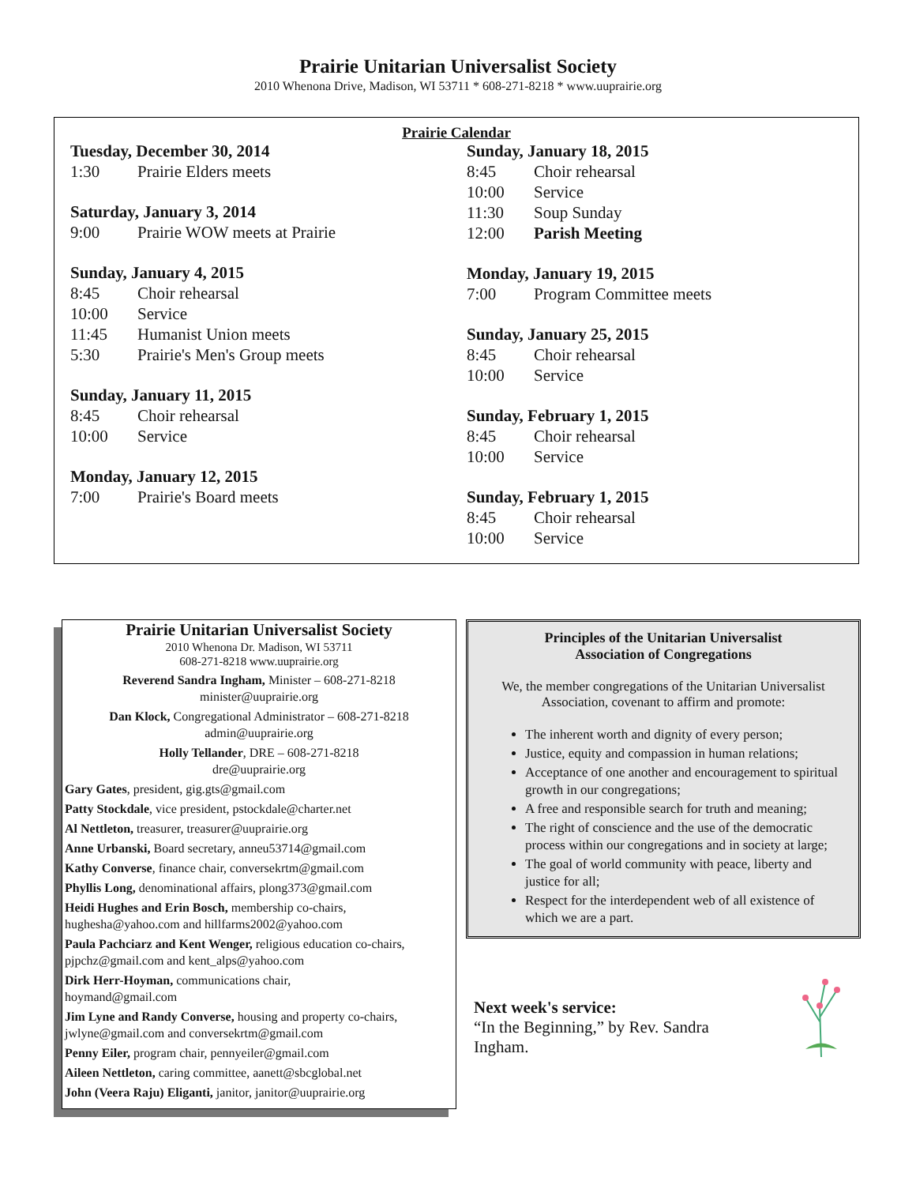Prairie Unitarian Universalist Society
2010 Whenona Drive, Madison, WI 53711 * 608-271-8218 * www.uuprairie.org
Prairie Calendar
Tuesday, December 30, 2014
1:30 Prairie Elders meets
Saturday, January 3, 2014
9:00 Prairie WOW meets at Prairie
Sunday, January 4, 2015
8:45 Choir rehearsal
10:00 Service
11:45 Humanist Union meets
5:30 Prairie's Men's Group meets
Sunday, January 11, 2015
8:45 Choir rehearsal
10:00 Service
Monday, January 12, 2015
7:00 Prairie's Board meets
Sunday, January 18, 2015
8:45 Choir rehearsal
10:00 Service
11:30 Soup Sunday
12:00 Parish Meeting
Monday, January 19, 2015
7:00 Program Committee meets
Sunday, January 25, 2015
8:45 Choir rehearsal
10:00 Service
Sunday, February 1, 2015
8:45 Choir rehearsal
10:00 Service
Sunday, February 1, 2015
8:45 Choir rehearsal
10:00 Service
Prairie Unitarian Universalist Society
2010 Whenona Dr. Madison, WI 53711
608-271-8218 www.uuprairie.org
Reverend Sandra Ingham, Minister – 608-271-8218
minister@uuprairie.org
Dan Klock, Congregational Administrator – 608-271-8218
admin@uuprairie.org
Holly Tellander, DRE – 608-271-8218
dre@uuprairie.org
Gary Gates, president, gig.gts@gmail.com
Patty Stockdale, vice president, pstockdale@charter.net
Al Nettleton, treasurer, treasurer@uuprairie.org
Anne Urbanski, Board secretary, anneu53714@gmail.com
Kathy Converse, finance chair, conversekrtm@gmail.com
Phyllis Long, denominational affairs, plong373@gmail.com
Heidi Hughes and Erin Bosch, membership co-chairs, hughesha@yahoo.com and hillfarms2002@yahoo.com
Paula Pachciarz and Kent Wenger, religious education co-chairs, pjpchz@gmail.com and kent_alps@yahoo.com
Dirk Herr-Hoyman, communications chair,
hoymand@gmail.com
Jim Lyne and Randy Converse, housing and property co-chairs, jwlyne@gmail.com and conversekrtm@gmail.com
Penny Eiler, program chair, pennyeiler@gmail.com
Aileen Nettleton, caring committee, aanett@sbcglobal.net
John (Veera Raju) Eliganti, janitor, janitor@uuprairie.org
Principles of the Unitarian Universalist
Association of Congregations
We, the member congregations of the Unitarian Universalist Association, covenant to affirm and promote:
The inherent worth and dignity of every person;
Justice, equity and compassion in human relations;
Acceptance of one another and encouragement to spiritual growth in our congregations;
A free and responsible search for truth and meaning;
The right of conscience and the use of the democratic process within our congregations and in society at large;
The goal of world community with peace, liberty and justice for all;
Respect for the interdependent web of all existence of which we are a part.
Next week's service:
“In the Beginning,” by Rev. Sandra Ingham.